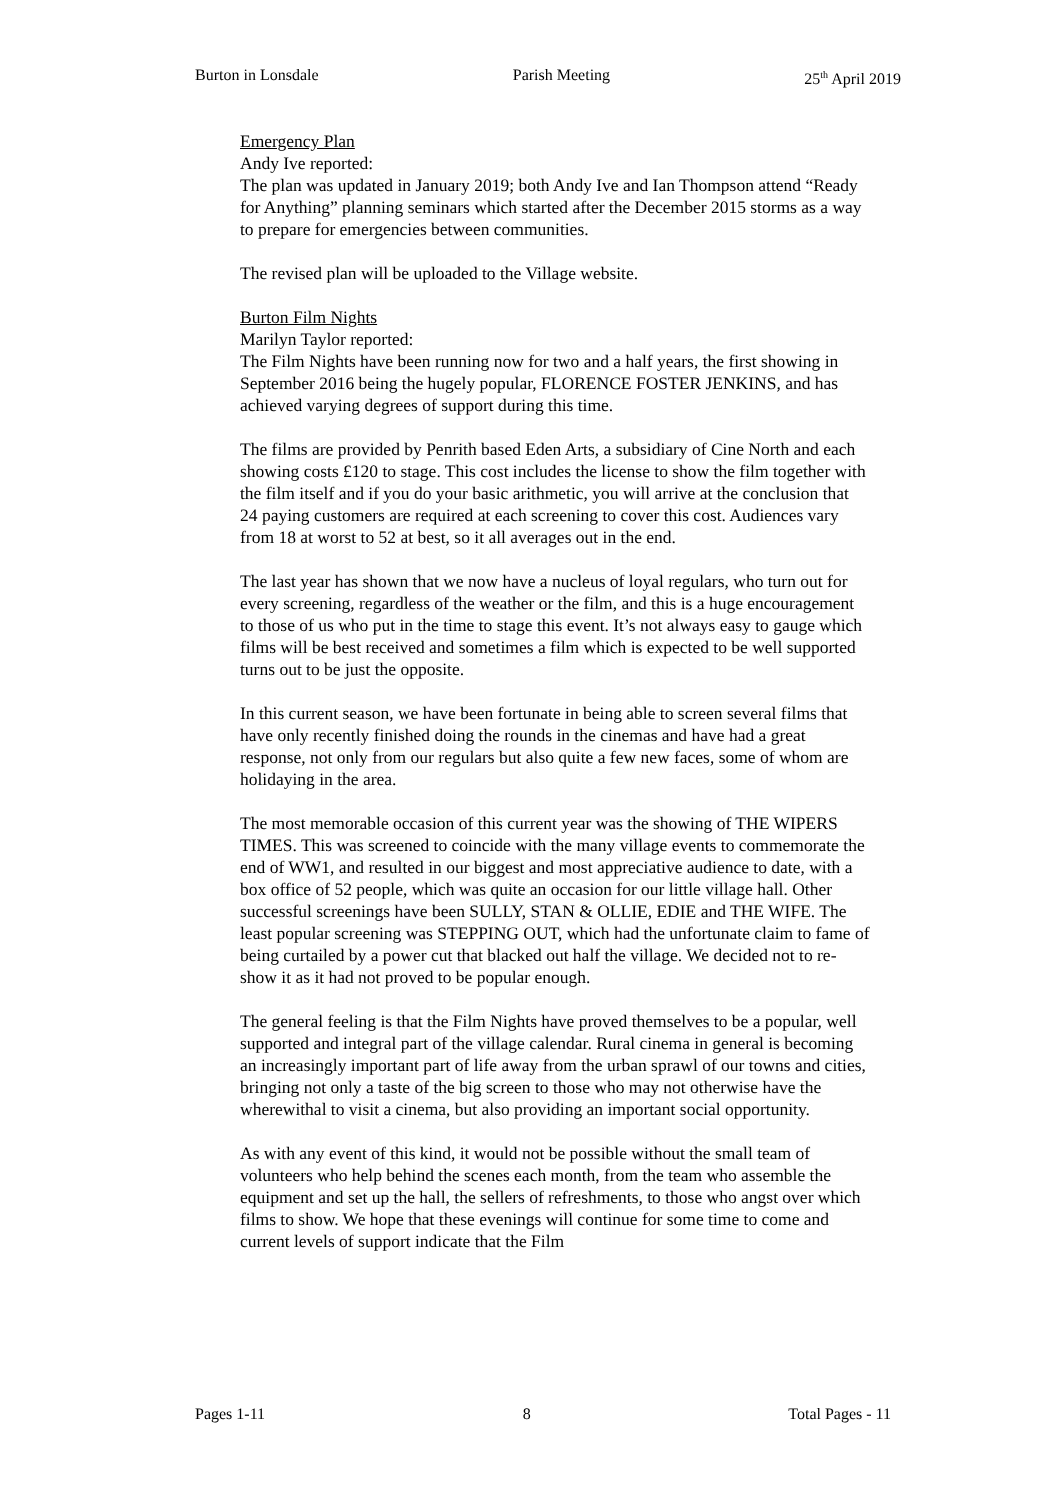Burton in Lonsdale Parish Meeting 25<sup>th</sup> April 2019
Emergency Plan
Andy Ive reported:
The plan was updated in January 2019; both Andy Ive and Ian Thompson attend “Ready for Anything” planning seminars which started after the December 2015 storms as a way to prepare for emergencies between communities.
The revised plan will be uploaded to the Village website.
Burton Film Nights
Marilyn Taylor reported:
The Film Nights have been running now for two and a half years, the first showing in September 2016 being the hugely popular, FLORENCE FOSTER JENKINS, and has achieved varying degrees of support during this time.
The films are provided by Penrith based Eden Arts, a subsidiary of Cine North and each showing costs £120 to stage. This cost includes the license to show the film together with the film itself and if you do your basic arithmetic, you will arrive at the conclusion that 24 paying customers are required at each screening to cover this cost. Audiences vary from 18 at worst to 52 at best, so it all averages out in the end.
The last year has shown that we now have a nucleus of loyal regulars, who turn out for every screening, regardless of the weather or the film, and this is a huge encouragement to those of us who put in the time to stage this event. It’s not always easy to gauge which films will be best received and sometimes a film which is expected to be well supported turns out to be just the opposite.
In this current season, we have been fortunate in being able to screen several films that have only recently finished doing the rounds in the cinemas and have had a great response, not only from our regulars but also quite a few new faces, some of whom are holidaying in the area.
The most memorable occasion of this current year was the showing of THE WIPERS TIMES. This was screened to coincide with the many village events to commemorate the end of WW1, and resulted in our biggest and most appreciative audience to date, with a box office of 52 people, which was quite an occasion for our little village hall. Other successful screenings have been SULLY, STAN & OLLIE, EDIE and THE WIFE. The least popular screening was STEPPING OUT, which had the unfortunate claim to fame of being curtailed by a power cut that blacked out half the village. We decided not to re-show it as it had not proved to be popular enough.
The general feeling is that the Film Nights have proved themselves to be a popular, well supported and integral part of the village calendar. Rural cinema in general is becoming an increasingly important part of life away from the urban sprawl of our towns and cities, bringing not only a taste of the big screen to those who may not otherwise have the wherewithal to visit a cinema, but also providing an important social opportunity.
As with any event of this kind, it would not be possible without the small team of volunteers who help behind the scenes each month, from the team who assemble the equipment and set up the hall, the sellers of refreshments, to those who angst over which films to show. We hope that these evenings will continue for some time to come and current levels of support indicate that the Film
Pages 1-11 8 Total Pages - 11